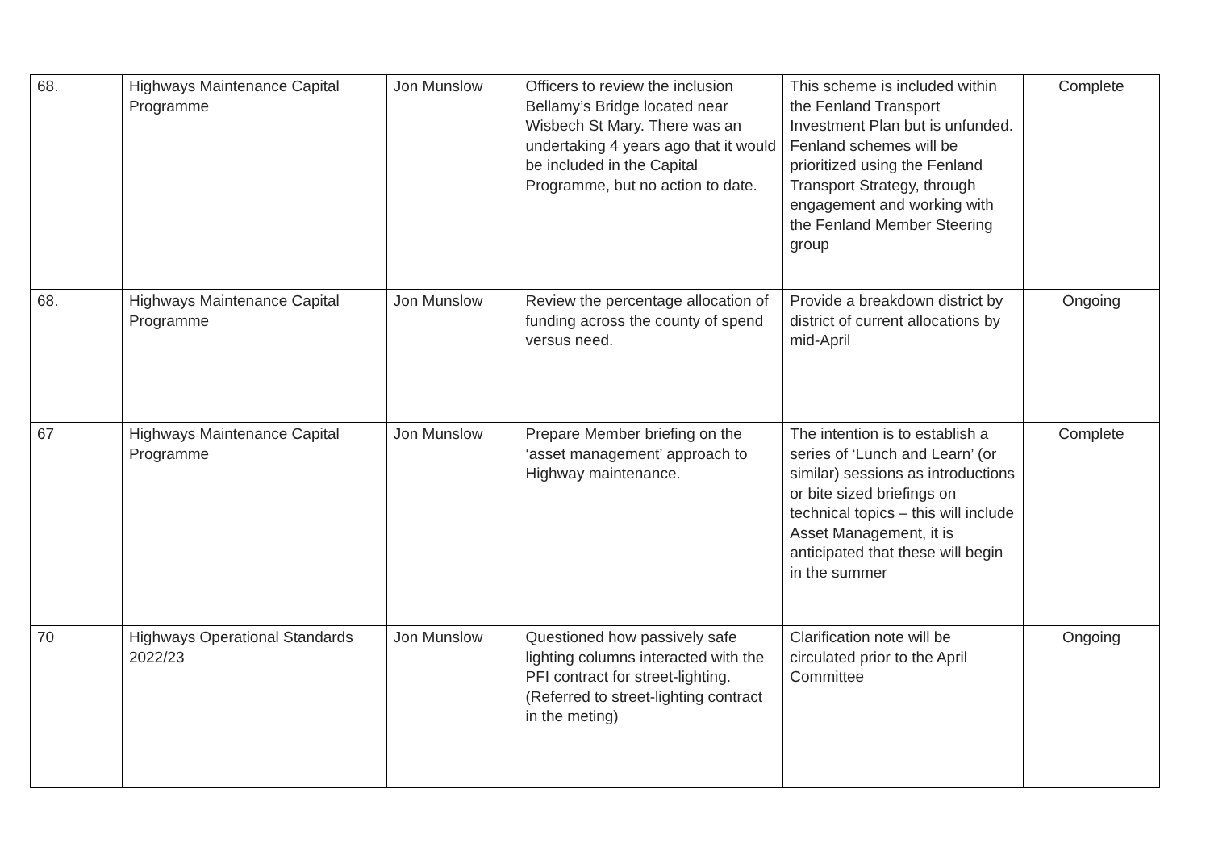| 68. | Highways Maintenance Capital Programme | Jon Munslow | Officers to review the inclusion Bellamy’s Bridge located near Wisbech St Mary. There was an undertaking 4 years ago that it would be included in the Capital Programme, but no action to date. | This scheme is included within the Fenland Transport Investment Plan but is unfunded. Fenland schemes will be prioritized using the Fenland Transport Strategy, through engagement and working with the Fenland Member Steering group | Complete |
| 68. | Highways Maintenance Capital Programme | Jon Munslow | Review the percentage allocation of funding across the county of spend versus need. | Provide a breakdown district by district of current allocations by mid-April | Ongoing |
| 67 | Highways Maintenance Capital Programme | Jon Munslow | Prepare Member briefing on the ‘asset management’ approach to Highway maintenance. | The intention is to establish a series of ‘Lunch and Learn’ (or similar) sessions as introductions or bite sized briefings on technical topics – this will include Asset Management, it is anticipated that these will begin in the summer | Complete |
| 70 | Highways Operational Standards 2022/23 | Jon Munslow | Questioned how passively safe lighting columns interacted with the PFI contract for street-lighting. (Referred to street-lighting contract in the meting) | Clarification note will be circulated prior to the April Committee | Ongoing |